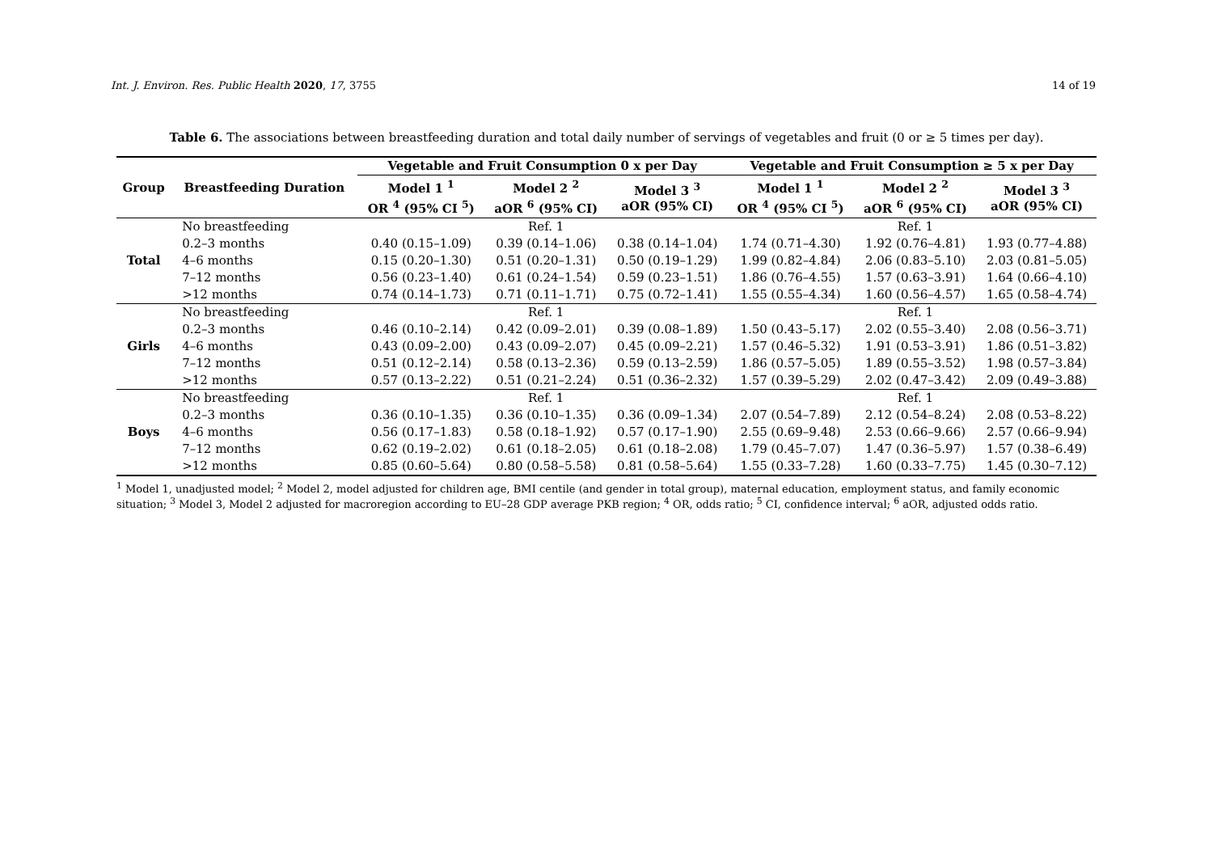Int. J. Environ. Res. Public Health 2020, 17, 3755 14 of 19
Table 6. The associations between breastfeeding duration and total daily number of servings of vegetables and fruit (0 or ≥ 5 times per day).
| Group | Breastfeeding Duration | Vegetable and Fruit Consumption 0 x per Day | | | Vegetable and Fruit Consumption ≥ 5 x per Day | | |
| --- | --- | --- | --- | --- | --- | --- | --- |
| | | Model 1 <sup>1</sup> OR <sup>4</sup> (95% CI <sup>5</sup>) | Model 2 <sup>2</sup> aOR <sup>6</sup> (95% CI) | Model 3 <sup>3</sup> aOR (95% CI) | Model 1 <sup>1</sup> OR <sup>4</sup> (95% CI <sup>5</sup>) | Model 2 <sup>2</sup> aOR <sup>6</sup> (95% CI) | Model 3 <sup>3</sup> aOR (95% CI) |
| Total | No breastfeeding | | Ref. 1 | | | Ref. 1 | |
| | 0.2–3 months | 0.40 (0.15–1.09) | 0.39 (0.14–1.06) | 0.38 (0.14–1.04) | 1.74 (0.71–4.30) | 1.92 (0.76–4.81) | 1.93 (0.77–4.88) |
| | 4–6 months | 0.15 (0.20–1.30) | 0.51 (0.20–1.31) | 0.50 (0.19–1.29) | 1.99 (0.82–4.84) | 2.06 (0.83–5.10) | 2.03 (0.81–5.05) |
| | 7–12 months | 0.56 (0.23–1.40) | 0.61 (0.24–1.54) | 0.59 (0.23–1.51) | 1.86 (0.76–4.55) | 1.57 (0.63–3.91) | 1.64 (0.66–4.10) |
| | >12 months | 0.74 (0.14–1.73) | 0.71 (0.11–1.71) | 0.75 (0.72–1.41) | 1.55 (0.55–4.34) | 1.60 (0.56–4.57) | 1.65 (0.58–4.74) |
| Girls | No breastfeeding | | Ref. 1 | | | Ref. 1 | |
| | 0.2–3 months | 0.46 (0.10–2.14) | 0.42 (0.09–2.01) | 0.39 (0.08–1.89) | 1.50 (0.43–5.17) | 2.02 (0.55–3.40) | 2.08 (0.56–3.71) |
| | 4–6 months | 0.43 (0.09–2.00) | 0.43 (0.09–2.07) | 0.45 (0.09–2.21) | 1.57 (0.46–5.32) | 1.91 (0.53–3.91) | 1.86 (0.51–3.82) |
| | 7–12 months | 0.51 (0.12–2.14) | 0.58 (0.13–2.36) | 0.59 (0.13–2.59) | 1.86 (0.57–5.05) | 1.89 (0.55–3.52) | 1.98 (0.57–3.84) |
| | >12 months | 0.57 (0.13–2.22) | 0.51 (0.21–2.24) | 0.51 (0.36–2.32) | 1.57 (0.39–5.29) | 2.02 (0.47–3.42) | 2.09 (0.49–3.88) |
| Boys | No breastfeeding | | Ref. 1 | | | Ref. 1 | |
| | 0.2–3 months | 0.36 (0.10–1.35) | 0.36 (0.10–1.35) | 0.36 (0.09–1.34) | 2.07 (0.54–7.89) | 2.12 (0.54–8.24) | 2.08 (0.53–8.22) |
| | 4–6 months | 0.56 (0.17–1.83) | 0.58 (0.18–1.92) | 0.57 (0.17–1.90) | 2.55 (0.69–9.48) | 2.53 (0.66–9.66) | 2.57 (0.66–9.94) |
| | 7–12 months | 0.62 (0.19–2.02) | 0.61 (0.18–2.05) | 0.61 (0.18–2.08) | 1.79 (0.45–7.07) | 1.47 (0.36–5.97) | 1.57 (0.38–6.49) |
| | >12 months | 0.85 (0.60–5.64) | 0.80 (0.58–5.58) | 0.81 (0.58–5.64) | 1.55 (0.33–7.28) | 1.60 (0.33–7.75) | 1.45 (0.30–7.12) |
<sup>1</sup> Model 1, unadjusted model; <sup>2</sup> Model 2, model adjusted for children age, BMI centile (and gender in total group), maternal education, employment status, and family economic situation; <sup>3</sup> Model 3, Model 2 adjusted for macroregion according to EU–28 GDP average PKB region; <sup>4</sup> OR, odds ratio; <sup>5</sup> CI, confidence interval; <sup>6</sup> aOR, adjusted odds ratio.